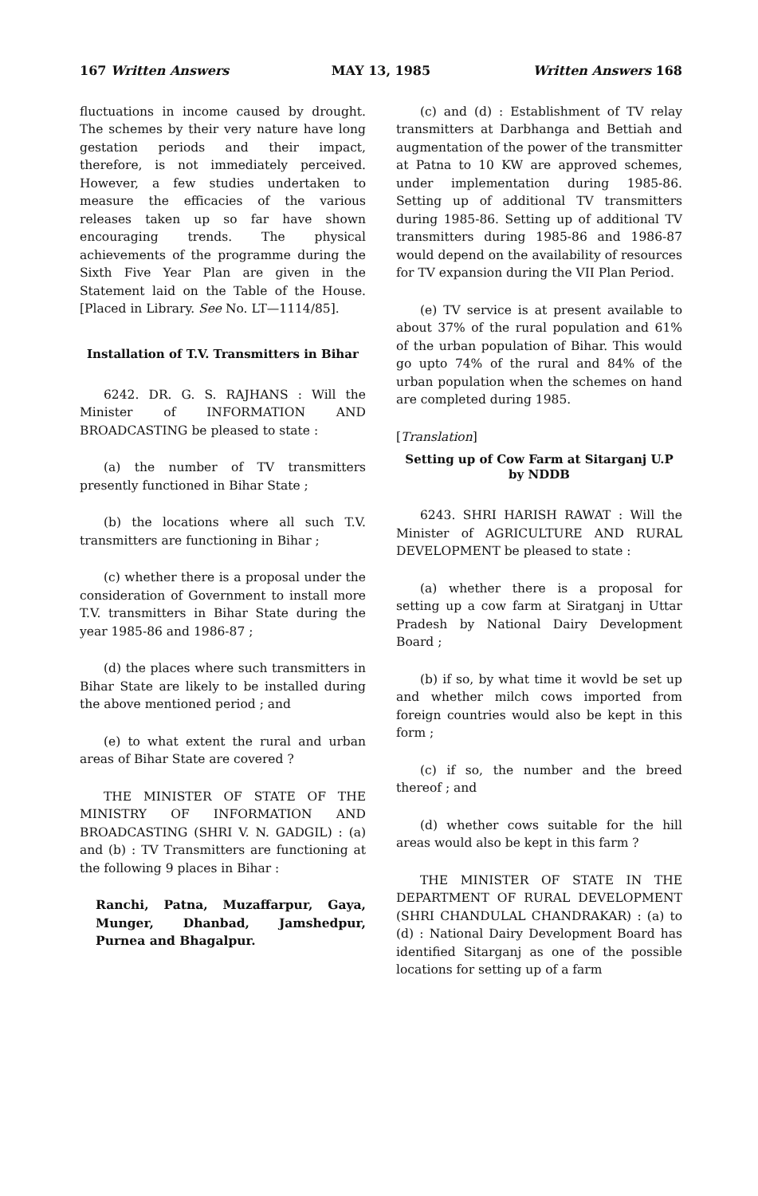167 Written Answers MAY 13, 1985 Written Answers 168
fluctuations in income caused by drought. The schemes by their very nature have long gestation periods and their impact, therefore, is not immediately perceived. However, a few studies undertaken to measure the efficacies of the various releases taken up so far have shown encouraging trends. The physical achievements of the programme during the Sixth Five Year Plan are given in the Statement laid on the Table of the House. [Placed in Library. See No. LT—1114/85].
Installation of T.V. Transmitters in Bihar
6242. DR. G. S. RAJHANS : Will the Minister of INFORMATION AND BROADCASTING be pleased to state :
(a) the number of TV transmitters presently functioned in Bihar State ;
(b) the locations where all such T.V. transmitters are functioning in Bihar ;
(c) whether there is a proposal under the consideration of Government to install more T.V. transmitters in Bihar State during the year 1985-86 and 1986-87 ;
(d) the places where such transmitters in Bihar State are likely to be installed during the above mentioned period ; and
(e) to what extent the rural and urban areas of Bihar State are covered ?
THE MINISTER OF STATE OF THE MINISTRY OF INFORMATION AND BROADCASTING (SHRI V. N. GADGIL) : (a) and (b) : TV Transmitters are functioning at the following 9 places in Bihar :
Ranchi, Patna, Muzaffarpur, Gaya, Munger, Dhanbad, Jamshedpur, Purnea and Bhagalpur.
(c) and (d) : Establishment of TV relay transmitters at Darbhanga and Bettiah and augmentation of the power of the transmitter at Patna to 10 KW are approved schemes, under implementation during 1985-86. Setting up of additional TV transmitters during 1985-86. Setting up of additional TV transmitters during 1985-86 and 1986-87 would depend on the availability of resources for TV expansion during the VII Plan Period.
(e) TV service is at present available to about 37% of the rural population and 61% of the urban population of Bihar. This would go upto 74% of the rural and 84% of the urban population when the schemes on hand are completed during 1985.
[Translation]
Setting up of Cow Farm at Sitarganj U.P by NDDB
6243. SHRI HARISH RAWAT : Will the Minister of AGRICULTURE AND RURAL DEVELOPMENT be pleased to state :
(a) whether there is a proposal for setting up a cow farm at Siratganj in Uttar Pradesh by National Dairy Development Board ;
(b) if so, by what time it wovld be set up and whether milch cows imported from foreign countries would also be kept in this form ;
(c) if so, the number and the breed thereof ; and
(d) whether cows suitable for the hill areas would also be kept in this farm ?
THE MINISTER OF STATE IN THE DEPARTMENT OF RURAL DEVELOPMENT (SHRI CHANDULAL CHANDRAKAR) : (a) to (d) : National Dairy Development Board has identified Sitarganj as one of the possible locations for setting up of a farm